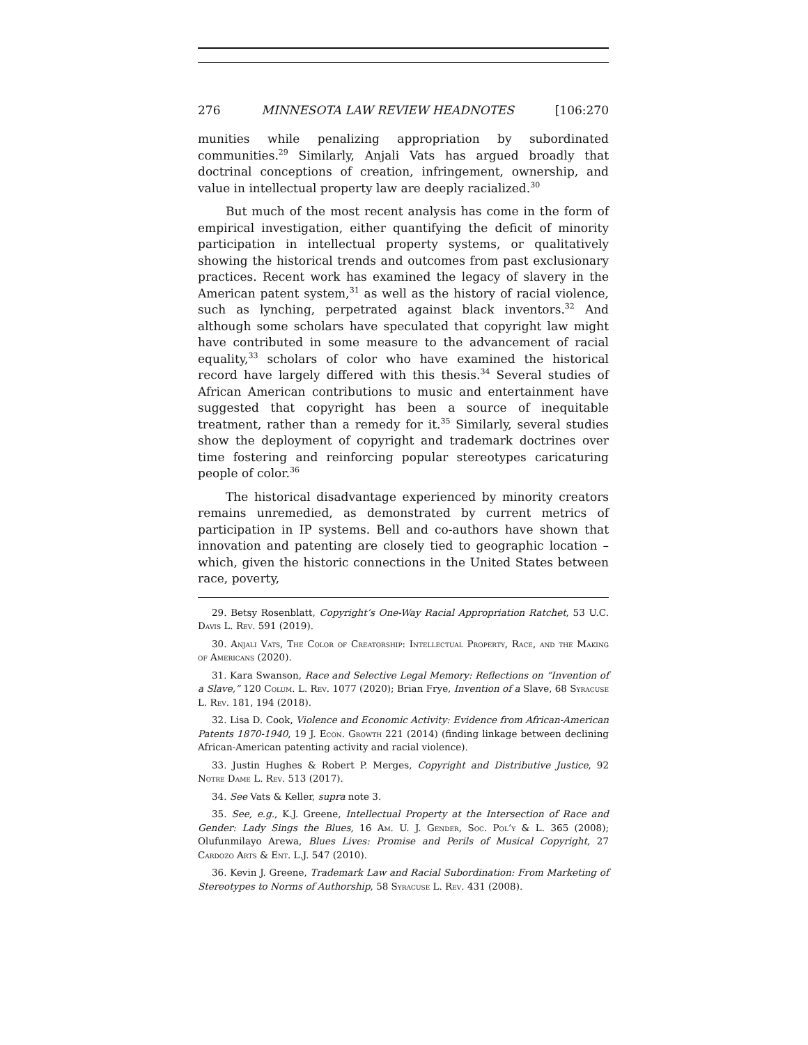276 MINNESOTA LAW REVIEW HEADNOTES [106:270
munities while penalizing appropriation by subordinated communities.<sup>29</sup> Similarly, Anjali Vats has argued broadly that doctrinal conceptions of creation, infringement, ownership, and value in intellectual property law are deeply racialized.<sup>30</sup>
But much of the most recent analysis has come in the form of empirical investigation, either quantifying the deficit of minority participation in intellectual property systems, or qualitatively showing the historical trends and outcomes from past exclusionary practices. Recent work has examined the legacy of slavery in the American patent system,<sup>31</sup> as well as the history of racial violence, such as lynching, perpetrated against black inventors.<sup>32</sup> And although some scholars have speculated that copyright law might have contributed in some measure to the advancement of racial equality,<sup>33</sup> scholars of color who have examined the historical record have largely differed with this thesis.<sup>34</sup> Several studies of African American contributions to music and entertainment have suggested that copyright has been a source of inequitable treatment, rather than a remedy for it.<sup>35</sup> Similarly, several studies show the deployment of copyright and trademark doctrines over time fostering and reinforcing popular stereotypes caricaturing people of color.<sup>36</sup>
The historical disadvantage experienced by minority creators remains unremedied, as demonstrated by current metrics of participation in IP systems. Bell and co-authors have shown that innovation and patenting are closely tied to geographic location – which, given the historic connections in the United States between race, poverty,
29. Betsy Rosenblatt, Copyright’s One-Way Racial Appropriation Ratchet, 53 U.C. Davis L. Rev. 591 (2019).
30. Anjali Vats, The Color of Creatorship: Intellectual Property, Race, and the Making of Americans (2020).
31. Kara Swanson, Race and Selective Legal Memory: Reflections on “Invention of a Slave,” 120 Colum. L. Rev. 1077 (2020); Brian Frye, Invention of a Slave, 68 Syracuse L. Rev. 181, 194 (2018).
32. Lisa D. Cook, Violence and Economic Activity: Evidence from African-American Patents 1870-1940, 19 J. Econ. Growth 221 (2014) (finding linkage between declining African-American patenting activity and racial violence).
33. Justin Hughes & Robert P. Merges, Copyright and Distributive Justice, 92 Notre Dame L. Rev. 513 (2017).
34. See Vats & Keller, supra note 3.
35. See, e.g., K.J. Greene, Intellectual Property at the Intersection of Race and Gender: Lady Sings the Blues, 16 Am. U. J. Gender, Soc. Pol’y & L. 365 (2008); Olufunmilayo Arewa, Blues Lives: Promise and Perils of Musical Copyright, 27 Cardozo Arts & Ent. L.J. 547 (2010).
36. Kevin J. Greene, Trademark Law and Racial Subordination: From Marketing of Stereotypes to Norms of Authorship, 58 Syracuse L. Rev. 431 (2008).